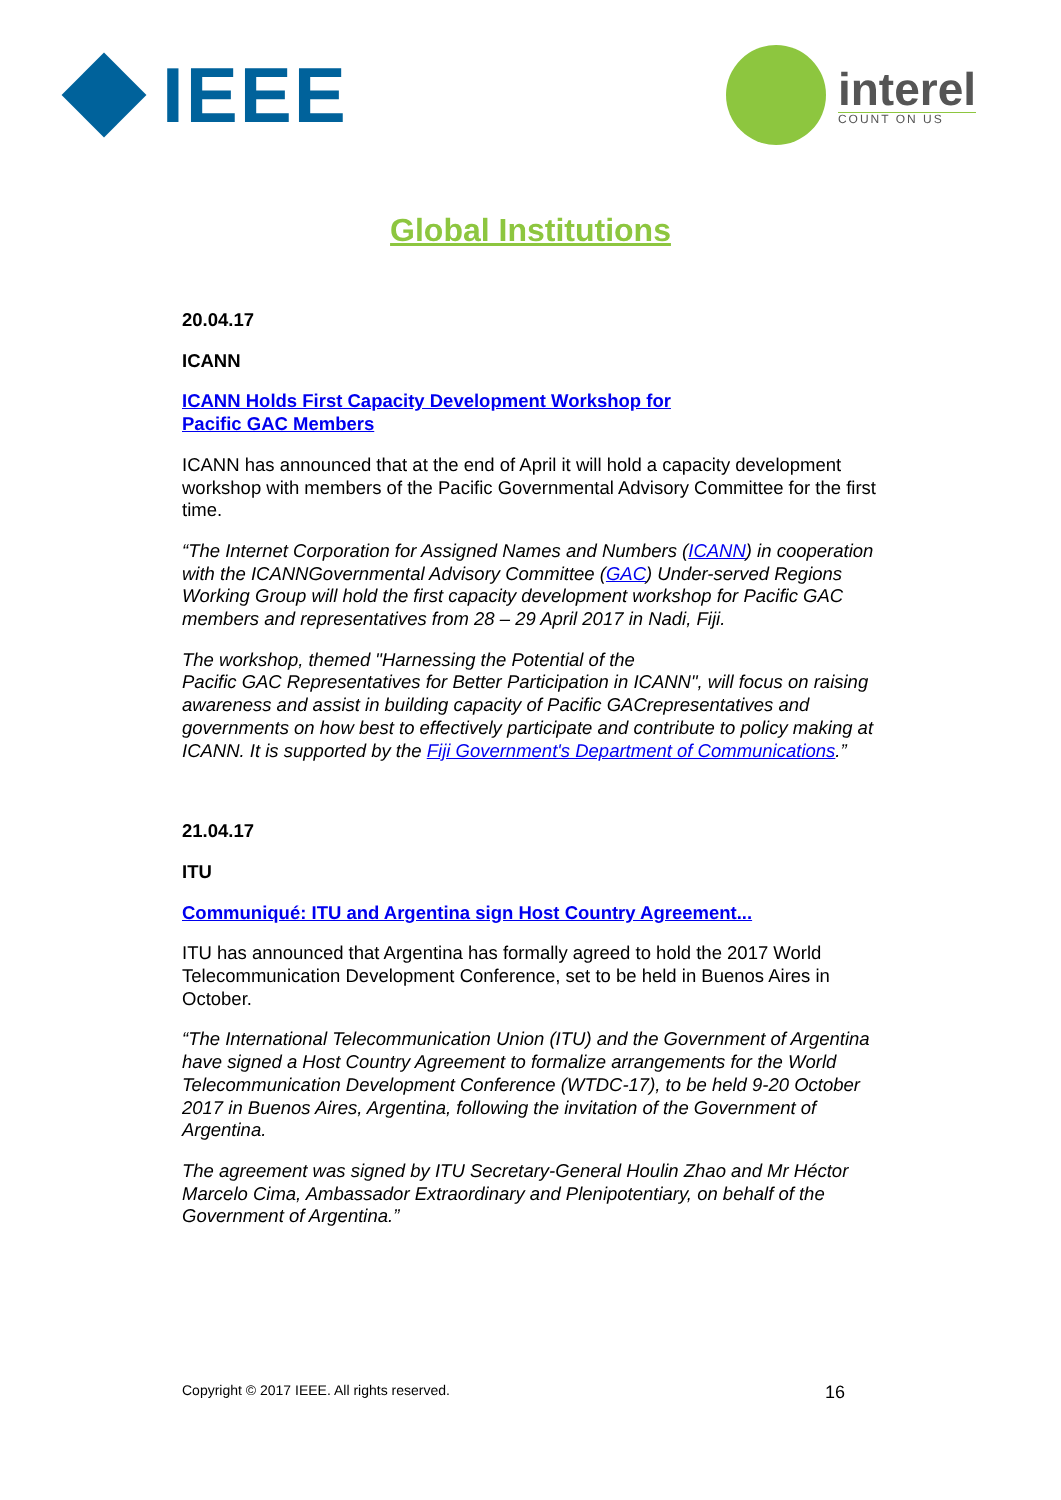IEEE
interel
COUNT ON US
Global Institutions
20.04.17
ICANN
ICANN Holds First Capacity Development Workshop for
Pacific GAC Members
ICANN has announced that at the end of April it will hold a capacity development workshop with members of the Pacific Governmental Advisory Committee for the first time.
“The Internet Corporation for Assigned Names and Numbers (ICANN) in cooperation with the ICANNGovernmental Advisory Committee (GAC) Under-served Regions Working Group will hold the first capacity development workshop for Pacific GAC members and representatives from 28 – 29 April 2017 in Nadi, Fiji.
The workshop, themed "Harnessing the Potential of the
Pacific GAC Representatives for Better Participation in ICANN", will focus on raising awareness and assist in building capacity of Pacific GACrepresentatives and governments on how best to effectively participate and contribute to policy making at ICANN. It is supported by the Fiji Government's Department of Communications.”
21.04.17
ITU
Communiqué: ITU and Argentina sign Host Country Agreement...
ITU has announced that Argentina has formally agreed to hold the 2017 World Telecommunication Development Conference, set to be held in Buenos Aires in October.
“The International Telecommunication Union (ITU) and the Government of Argentina have signed a Host Country Agreement to formalize arrangements for the World Telecommunication Development Conference (WTDC-17), to be held 9-20 October 2017 in Buenos Aires, Argentina, following the invitation of the Government of Argentina.
The agreement was signed by ITU Secretary-General Houlin Zhao and Mr Héctor Marcelo Cima, Ambassador Extraordinary and Plenipotentiary, on behalf of the Government of Argentina.”
Copyright © 2017 IEEE. All rights reserved. 16